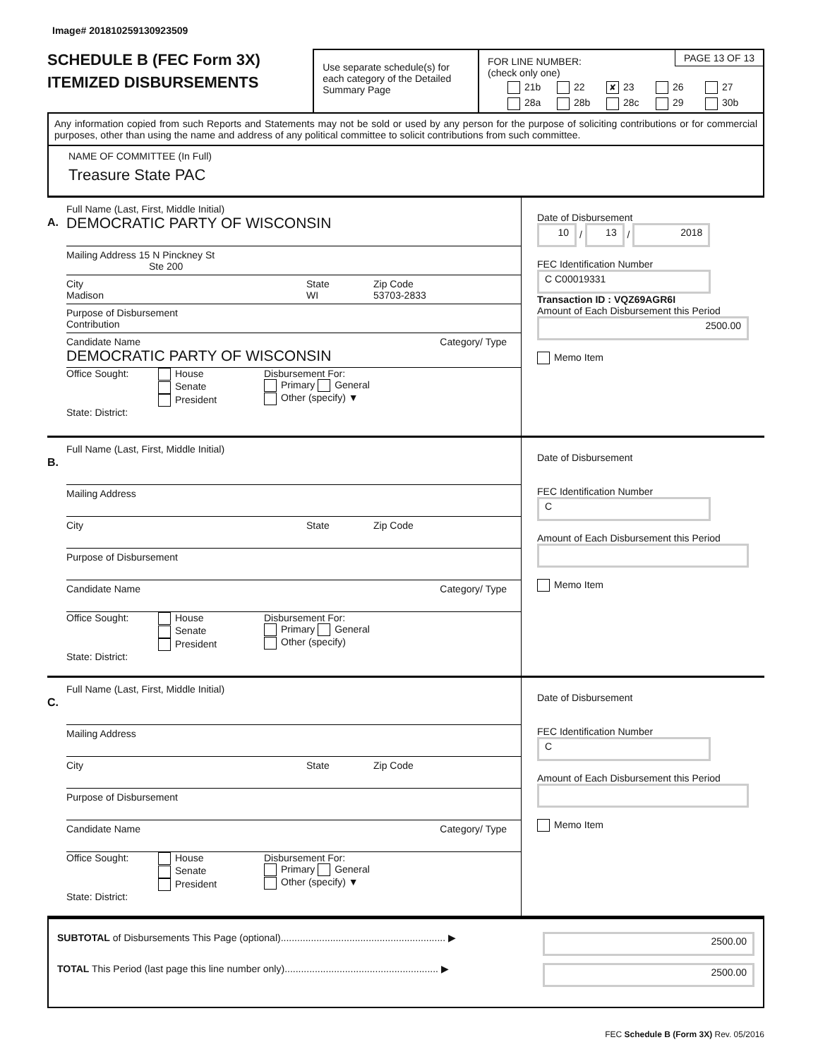Image# 201810259130923509
SCHEDULE B (FEC Form 3X)
ITEMIZED DISBURSEMENTS
Use separate schedule(s) for each category of the Detailed Summary Page
FOR LINE NUMBER:
(check only one)
PAGE 13 OF 13
21b 22 ✘ 23 26 27 28a 28b 28c 29 30b
Any information copied from such Reports and Statements may not be sold or used by any person for the purpose of soliciting contributions or for commercial purposes, other than using the name and address of any political committee to solicit contributions from such committee.
NAME OF COMMITTEE (In Full)
Treasure State PAC
A.
Full Name (Last, First, Middle Initial)
DEMOCRATIC PARTY OF WISCONSIN
Mailing Address 15 N Pinckney St
Ste 200
City
Madison State
WI Zip Code
53703-2833
Purpose of Disbursement
Contribution
Candidate Name Category/ Type
DEMOCRATIC PARTY OF WISCONSIN
Office Sought: House
Senate
President Disbursement For:
Primary General
Other (specify) ▼
State: District:
Date of Disbursement
10 / 13 / 2018
FEC Identification Number
C C00019331
Transaction ID : VQZ69AGR6I
Amount of Each Disbursement this Period
2500.00
Memo Item
B.
Full Name (Last, First, Middle Initial)
Mailing Address
City State Zip Code
Purpose of Disbursement
Candidate Name Category/ Type
Office Sought: House
Senate
President Disbursement For:
Primary General
Other (specify)
State: District:
Date of Disbursement
FEC Identification Number
C
Amount of Each Disbursement this Period
Memo Item
C.
Full Name (Last, First, Middle Initial)
Mailing Address
City State Zip Code
Purpose of Disbursement
Candidate Name Category/ Type
Office Sought: House
Senate
President Disbursement For:
Primary General
Other (specify) ▼
State: District:
Date of Disbursement
FEC Identification Number
C
Amount of Each Disbursement this Period
Memo Item
SUBTOTAL of Disbursements This Page (optional)............................................................ ▶ 2500.00
TOTAL This Period (last page this line number only)........................................................ ▶ 2500.00
FEC Schedule B (Form 3X) Rev. 05/2016